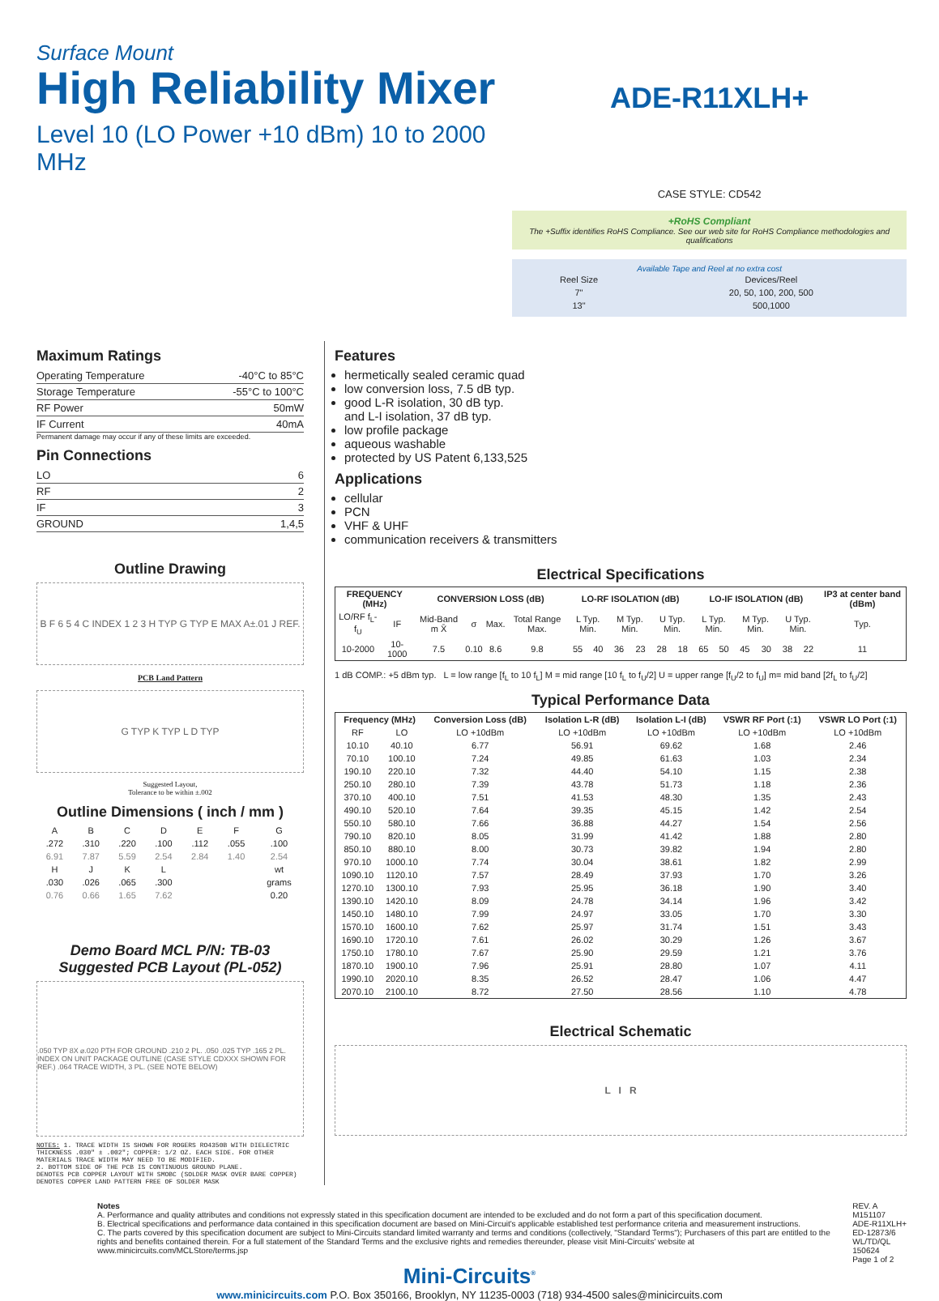Surface Mount
High Reliability Mixer
Level 10 (LO Power +10 dBm) 10 to 2000 MHz
ADE-R11XLH+
CASE STYLE: CD542
+RoHS Compliant
The +Suffix identifies RoHS Compliance. See our web site for RoHS Compliance methodologies and qualifications
Available Tape and Reel at no extra cost
| Reel Size | Devices/Reel |
| 7" | 20, 50, 100, 200, 500 |
| 13" | 500,1000 |
Maximum Ratings
Operating Temperature -40°C to 85°C
Storage Temperature -55°C to 100°C
RF Power 50mW
IF Current 40mA
Permanent damage may occur if any of these limits are exceeded.
Pin Connections
LO 6
RF 2
IF 3
GROUND 1,4,5
Outline Drawing
B F 6 5 4 C INDEX 1 2 3 H TYP G TYP E MAX A±.01 J REF.
PCB Land Pattern
G TYP K TYP L D TYP
Suggested Layout,
Tolerance to be within ±.002
Outline Dimensions ( inch / mm )
| A | B | C | D | E | F | G |
| .272 | .310 | .220 | .100 | .112 | .055 | .100 |
| 6.91 | 7.87 | 5.59 | 2.54 | 2.84 | 1.40 | 2.54 |
| H | J | K | L | | | wt |
| .030 | .026 | .065 | .300 | | | grams |
| 0.76 | 0.66 | 1.65 | 7.62 | | | 0.20 |
Demo Board MCL P/N: TB-03
Suggested PCB Layout (PL-052)
.050 TYP 8X ⌀.020 PTH FOR GROUND .210 2 PL. .050 .025 TYP .165 2 PL. INDEX ON UNIT PACKAGE OUTLINE (CASE STYLE CDXXX SHOWN FOR REF.) .064 TRACE WIDTH, 3 PL. (SEE NOTE BELOW)
NOTES: 1. TRACE WIDTH IS SHOWN FOR ROGERS RO4350B WITH DIELECTRIC THICKNESS .030" ± .002"; COPPER: 1/2 OZ. EACH SIDE. FOR OTHER MATERIALS TRACE WIDTH MAY NEED TO BE MODIFIED.
2. BOTTOM SIDE OF THE PCB IS CONTINUOUS GROUND PLANE.
DENOTES PCB COPPER LAYOUT WITH SMOBC (SOLDER MASK OVER BARE COPPER)
DENOTES COPPER LAND PATTERN FREE OF SOLDER MASK
Features
hermetically sealed ceramic quad
low conversion loss, 7.5 dB typ.
good L-R isolation, 30 dB typ.
and L-I isolation, 37 dB typ.
low profile package
aqueous washable
protected by US Patent 6,133,525
Applications
cellular
PCN
VHF & UHF
communication receivers & transmitters
Electrical Specifications
| FREQUENCY (MHz) | | CONVERSION LOSS (dB) | | | | LO-RF ISOLATION (dB) | | | | | | LO-IF ISOLATION (dB) | | | | | | IP3 at center band (dBm) |
| --- | --- | --- | --- | --- | --- | --- | --- | --- | --- | --- | --- | --- | --- | --- | --- | --- | --- | --- |
| LO/RF f<sub>L</sub>-f<sub>U</sub> | IF | Mid-Band m X̄ | σ | Max. | Total Range Max. | L Typ. Min. | | M Typ. Min. | | U Typ. Min. | | L Typ. Min. | | M Typ. Min. | | U Typ. Min. | | Typ. |
| 10-2000 | 10-1000 | 7.5 | 0.10 | 8.6 | 9.8 | 55 | 40 | 36 | 23 | 28 | 18 | 65 | 50 | 45 | 30 | 38 | 22 | 11 |
1 dB COMP.: +5 dBm typ. L = low range [f<sub>L</sub> to 10 f<sub>L</sub>] M = mid range [10 f<sub>L</sub> to f<sub>U</sub>/2] U = upper range [f<sub>U</sub>/2 to f<sub>U</sub>] m= mid band [2f<sub>L</sub> to f<sub>U</sub>/2]
Typical Performance Data
| Frequency (MHz) | | Conversion Loss (dB) | Isolation L-R (dB) | Isolation L-I (dB) | VSWR RF Port (:1) | VSWR LO Port (:1) |
| --- | --- | --- | --- | --- | --- | --- |
| RF | LO | LO +10dBm | LO +10dBm | LO +10dBm | LO +10dBm | LO +10dBm |
| 10.10 | 40.10 | 6.77 | 56.91 | 69.62 | 1.68 | 2.46 |
| 70.10 | 100.10 | 7.24 | 49.85 | 61.63 | 1.03 | 2.34 |
| 190.10 | 220.10 | 7.32 | 44.40 | 54.10 | 1.15 | 2.38 |
| 250.10 | 280.10 | 7.39 | 43.78 | 51.73 | 1.18 | 2.36 |
| 370.10 | 400.10 | 7.51 | 41.53 | 48.30 | 1.35 | 2.43 |
| 490.10 | 520.10 | 7.64 | 39.35 | 45.15 | 1.42 | 2.54 |
| 550.10 | 580.10 | 7.66 | 36.88 | 44.27 | 1.54 | 2.56 |
| 790.10 | 820.10 | 8.05 | 31.99 | 41.42 | 1.88 | 2.80 |
| 850.10 | 880.10 | 8.00 | 30.73 | 39.82 | 1.94 | 2.80 |
| 970.10 | 1000.10 | 7.74 | 30.04 | 38.61 | 1.82 | 2.99 |
| 1090.10 | 1120.10 | 7.57 | 28.49 | 37.93 | 1.70 | 3.26 |
| 1270.10 | 1300.10 | 7.93 | 25.95 | 36.18 | 1.90 | 3.40 |
| 1390.10 | 1420.10 | 8.09 | 24.78 | 34.14 | 1.96 | 3.42 |
| 1450.10 | 1480.10 | 7.99 | 24.97 | 33.05 | 1.70 | 3.30 |
| 1570.10 | 1600.10 | 7.62 | 25.97 | 31.74 | 1.51 | 3.43 |
| 1690.10 | 1720.10 | 7.61 | 26.02 | 30.29 | 1.26 | 3.67 |
| 1750.10 | 1780.10 | 7.67 | 25.90 | 29.59 | 1.21 | 3.76 |
| 1870.10 | 1900.10 | 7.96 | 25.91 | 28.80 | 1.07 | 4.11 |
| 1990.10 | 2020.10 | 8.35 | 26.52 | 28.47 | 1.06 | 4.47 |
| 2070.10 | 2100.10 | 8.72 | 27.50 | 28.56 | 1.10 | 4.78 |
Electrical Schematic
L I R
Notes
A. Performance and quality attributes and conditions not expressly stated in this specification document are intended to be excluded and do not form a part of this specification document.
B. Electrical specifications and performance data contained in this specification document are based on Mini-Circuit's applicable established test performance criteria and measurement instructions.
C. The parts covered by this specification document are subject to Mini-Circuits standard limited warranty and terms and conditions (collectively, "Standard Terms"); Purchasers of this part are entitled to the rights and benefits contained therein. For a full statement of the Standard Terms and the exclusive rights and remedies thereunder, please visit Mini-Circuits' website at www.minicircuits.com/MCLStore/terms.jsp
REV. A
M151107
ADE-R11XLH+
ED-12873/6
WL/TD/QL
150624
Page 1 of 2
Mini-Circuits<sup>®</sup>
www.minicircuits.com P.O. Box 350166, Brooklyn, NY 11235-0003 (718) 934-4500 sales@minicircuits.com